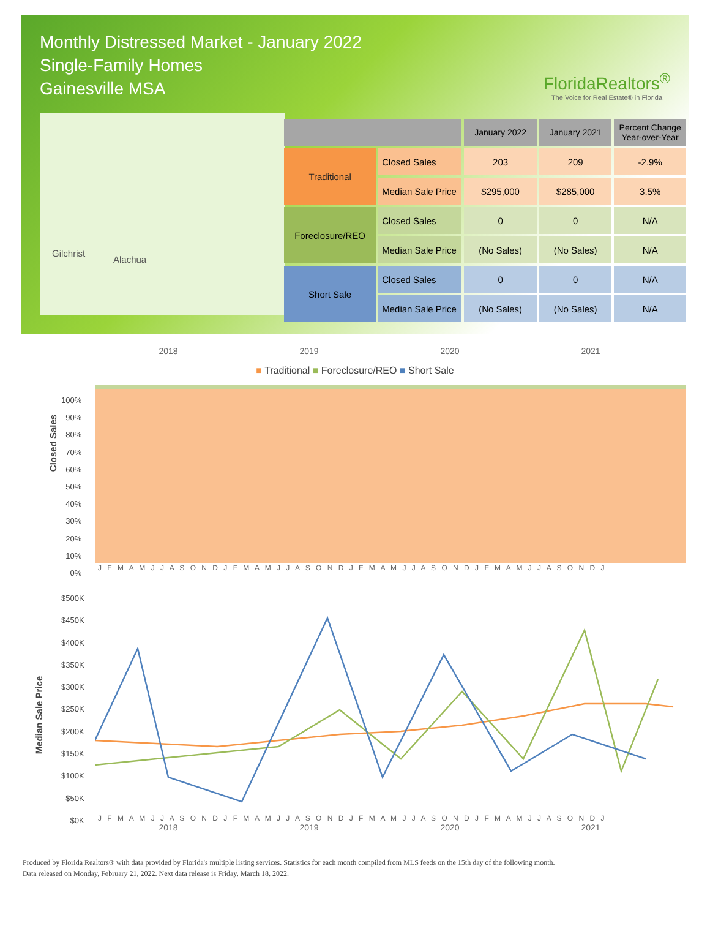Monthly Distressed Market - January 2022
Single-Family Homes
Gainesville MSA
FloridaRealtors<sup>®</sup>
The Voice for Real Estate® in Florida
Gilchrist
Alachua
| | | January 2022 | January 2021 | Percent Change Year-over-Year |
| --- | --- | --- | --- | --- |
| Traditional | Closed Sales | 203 | 209 | -2.9% |
| | Median Sale Price | $295,000 | $285,000 | 3.5% |
| Foreclosure/REO | Closed Sales | 0 | 0 | N/A |
| | Median Sale Price | (No Sales) | (No Sales) | N/A |
| Short Sale | Closed Sales | 0 | 0 | N/A |
| | Median Sale Price | (No Sales) | (No Sales) | N/A |
2018 2019 2020 2021
■ Traditional ■ Foreclosure/REO ■ Short Sale
Closed Sales
100%
90%
80%
70%
60%
50%
40%
30%
20%
10%
0%
J F M A M J J A S O N D J F M A M J J A S O N D J F M A M J J A S O N D J F M A M J J A S O N D J
Median Sale Price
$500K
$450K
$400K
$350K
$300K
$250K
$200K
$150K
$100K
$50K
$0K
J F M A M J J A S O N D J F M A M J J A S O N D J F M A M J J A S O N D J F M A M J J A S O N D J
2018 2019 2020 2021
Produced by Florida Realtors® with data provided by Florida's multiple listing services. Statistics for each month compiled from MLS feeds on the 15th day of the following month.
Data released on Monday, February 21, 2022. Next data release is Friday, March 18, 2022.